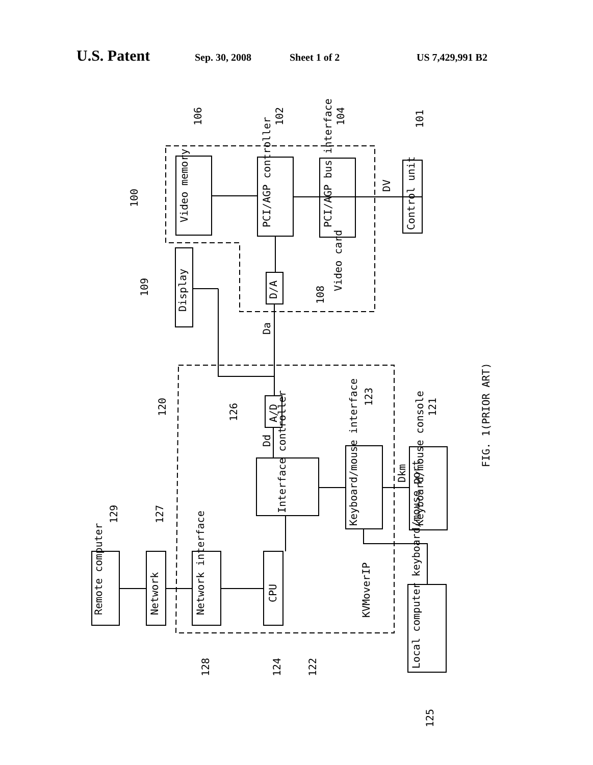U.S. Patent Sep. 30, 2008 Sheet 1 of 2 US 7,429,991 B2
Video memory
PCI/AGP controller
PCI/AGP bus interface
Control unit
Display
D/A
A/D
Interface controller
Keyboard/mouse interface
Keyboard/mouse console
Remote computer
Network
Network interface
CPU
Local computer keyboard/mouse port
Video card
KVMoverIP
DV
Da
Dd
Dkm
106
102
104
101
100
109
108
120
126
123
121
129
127
128
124
122
125
FIG. 1(PRIOR ART)